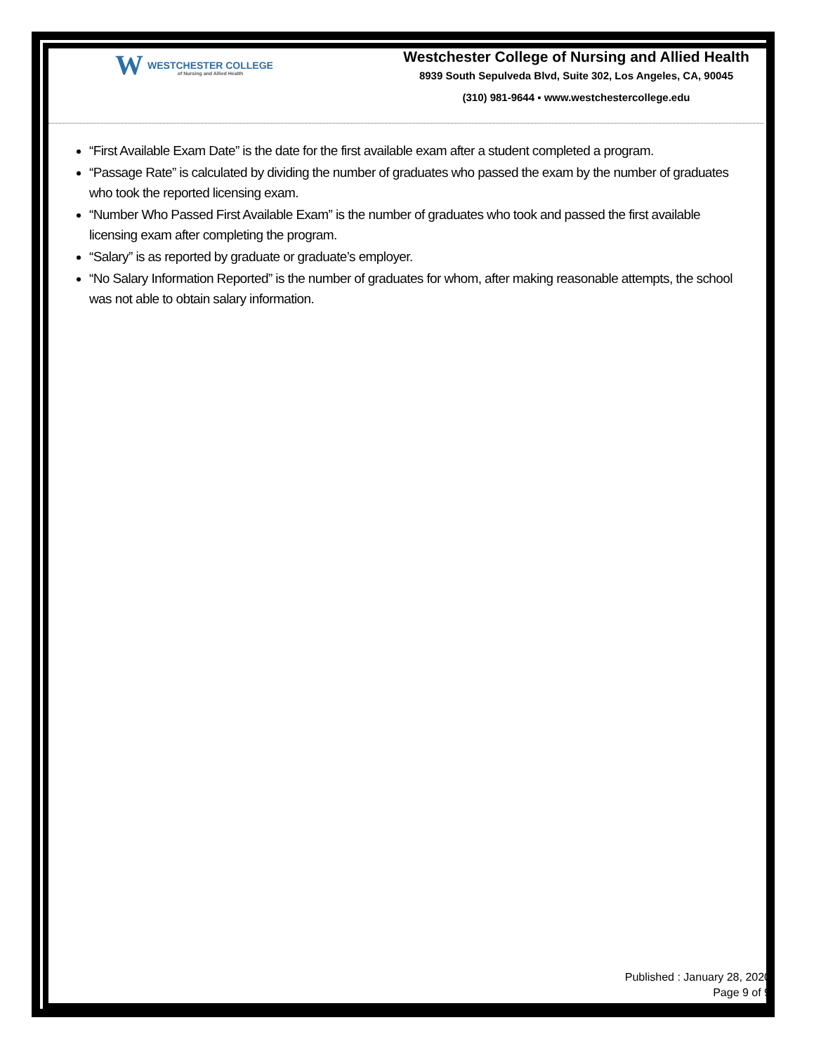W WESTCHESTER COLLEGE
of Nursing and Allied Health
Westchester College of Nursing and Allied Health
8939 South Sepulveda Blvd, Suite 302, Los Angeles, CA, 90045
(310) 981-9644 ▪ www.westchestercollege.edu
“First Available Exam Date” is the date for the first available exam after a student completed a program.
“Passage Rate” is calculated by dividing the number of graduates who passed the exam by the number of graduates who took the reported licensing exam.
“Number Who Passed First Available Exam” is the number of graduates who took and passed the first available licensing exam after completing the program.
“Salary” is as reported by graduate or graduate’s employer.
“No Salary Information Reported” is the number of graduates for whom, after making reasonable attempts, the school was not able to obtain salary information.
Published : January 28, 2020
Page 9 of 9